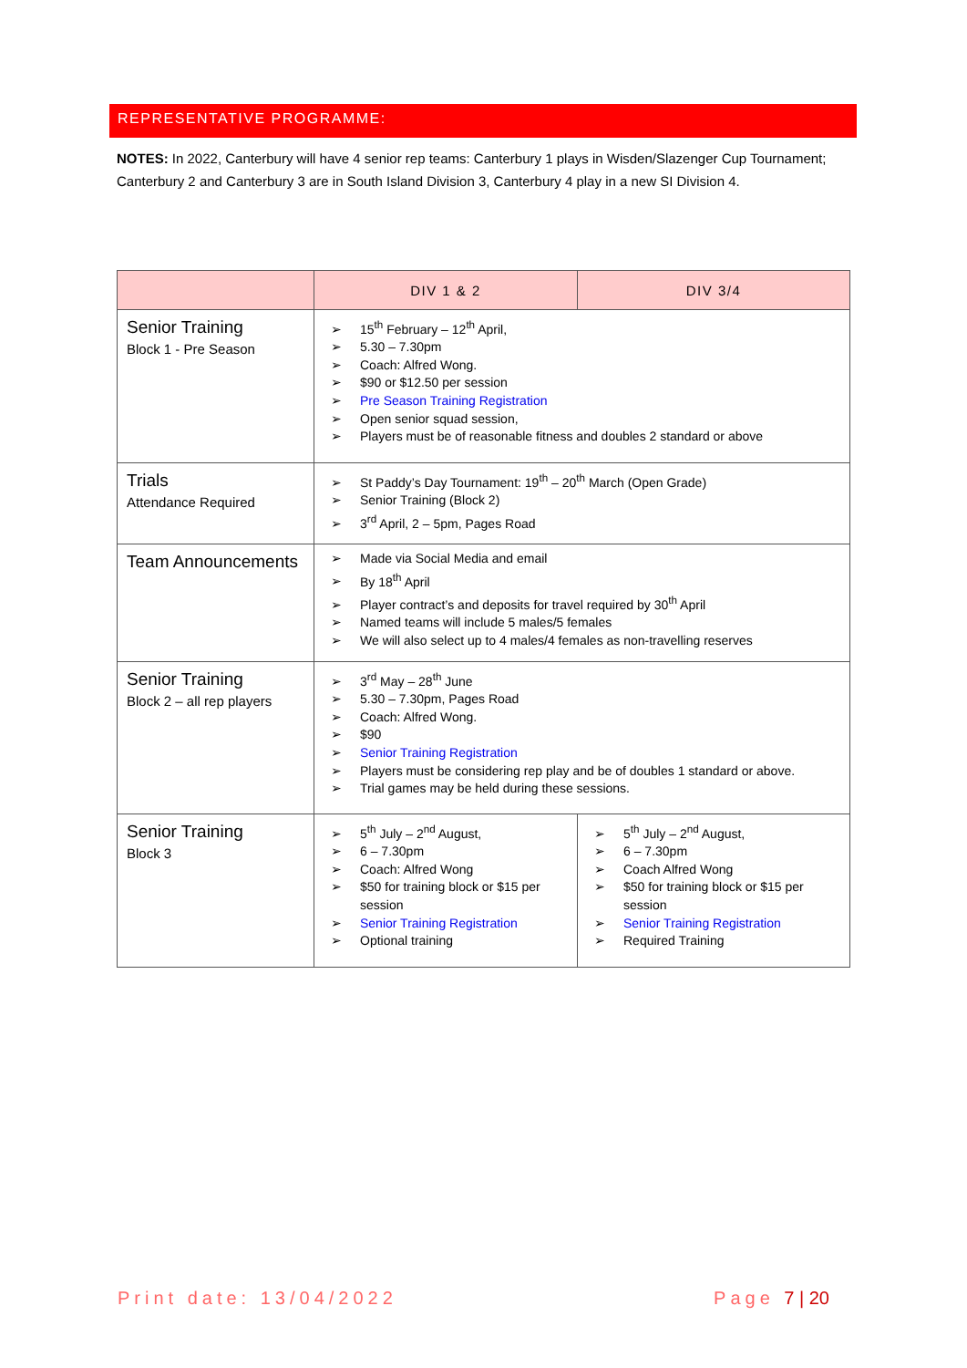REPRESENTATIVE PROGRAMME:
NOTES: In 2022, Canterbury will have 4 senior rep teams: Canterbury 1 plays in Wisden/Slazenger Cup Tournament; Canterbury 2 and Canterbury 3 are in South Island Division 3, Canterbury 4 play in a new SI Division 4.
| | DIV 1 & 2 | DIV 3/4 |
| --- | --- | --- |
| Senior Training Block 1 - Pre Season | 15<sup>th</sup> February – 12<sup>th</sup> April, 5.30 – 7.30pm Coach: Alfred Wong. $90 or $12.50 per session Pre Season Training Registration Open senior squad session, Players must be of reasonable fitness and doubles 2 standard or above | |
| Trials Attendance Required | St Paddy’s Day Tournament: 19<sup>th</sup> – 20<sup>th</sup> March (Open Grade) Senior Training (Block 2) 3<sup>rd</sup> April, 2 – 5pm, Pages Road | |
| Team Announcements | Made via Social Media and email By 18<sup>th</sup> April Player contract’s and deposits for travel required by 30<sup>th</sup> April Named teams will include 5 males/5 females We will also select up to 4 males/4 females as non-travelling reserves | |
| Senior Training Block 2 – all rep players | 3<sup>rd</sup> May – 28<sup>th</sup> June 5.30 – 7.30pm, Pages Road Coach: Alfred Wong. $90 Senior Training Registration Players must be considering rep play and be of doubles 1 standard or above. Trial games may be held during these sessions. | |
| Senior Training Block 3 | 5<sup>th</sup> July – 2<sup>nd</sup> August, 6 – 7.30pm Coach: Alfred Wong $50 for training block or $15 per session Senior Training Registration Optional training | 5<sup>th</sup> July – 2<sup>nd</sup> August, 6 – 7.30pm Coach Alfred Wong $50 for training block or $15 per session Senior Training Registration Required Training |
Print date: 13/04/2022 Page 7 | 20